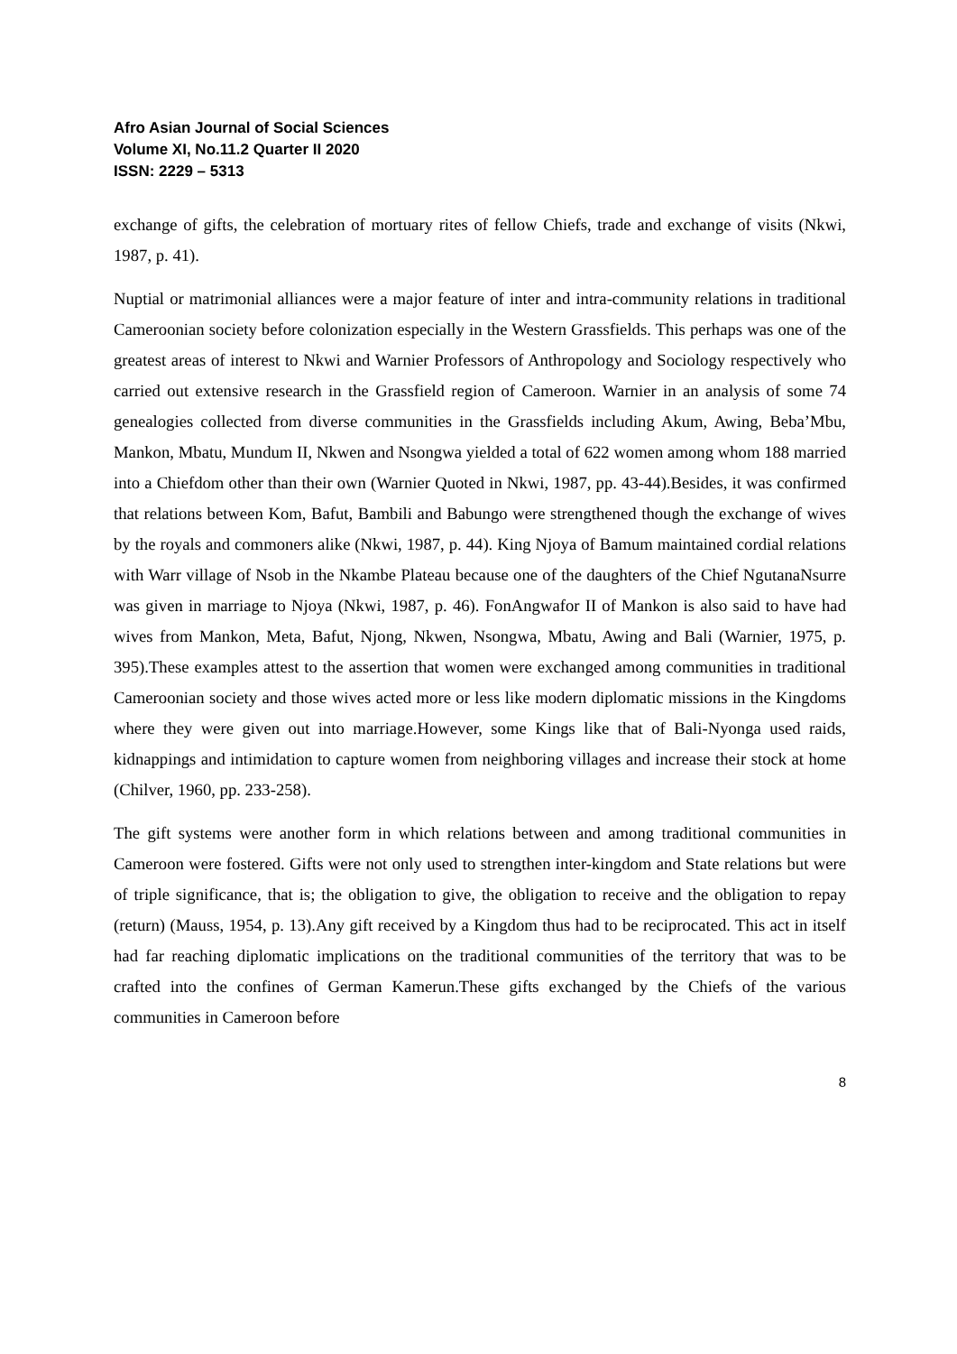Afro Asian Journal of Social Sciences
Volume XI, No.11.2 Quarter II 2020
ISSN: 2229 – 5313
exchange of gifts, the celebration of mortuary rites of fellow Chiefs, trade and exchange of visits (Nkwi, 1987, p. 41).
Nuptial or matrimonial alliances were a major feature of inter and intra-community relations in traditional Cameroonian society before colonization especially in the Western Grassfields. This perhaps was one of the greatest areas of interest to Nkwi and Warnier Professors of Anthropology and Sociology respectively who carried out extensive research in the Grassfield region of Cameroon. Warnier in an analysis of some 74 genealogies collected from diverse communities in the Grassfields including Akum, Awing, Beba’Mbu, Mankon, Mbatu, Mundum II, Nkwen and Nsongwa yielded a total of 622 women among whom 188 married into a Chiefdom other than their own (Warnier Quoted in Nkwi, 1987, pp. 43-44).Besides, it was confirmed that relations between Kom, Bafut, Bambili and Babungo were strengthened though the exchange of wives by the royals and commoners alike (Nkwi, 1987, p. 44). King Njoya of Bamum maintained cordial relations with Warr village of Nsob in the Nkambe Plateau because one of the daughters of the Chief NgutanaNsurre was given in marriage to Njoya (Nkwi, 1987, p. 46). FonAngwafor II of Mankon is also said to have had wives from Mankon, Meta, Bafut, Njong, Nkwen, Nsongwa, Mbatu, Awing and Bali (Warnier, 1975, p. 395).These examples attest to the assertion that women were exchanged among communities in traditional Cameroonian society and those wives acted more or less like modern diplomatic missions in the Kingdoms where they were given out into marriage.However, some Kings like that of Bali-Nyonga used raids, kidnappings and intimidation to capture women from neighboring villages and increase their stock at home (Chilver, 1960, pp. 233-258).
The gift systems were another form in which relations between and among traditional communities in Cameroon were fostered. Gifts were not only used to strengthen inter-kingdom and State relations but were of triple significance, that is; the obligation to give, the obligation to receive and the obligation to repay (return) (Mauss, 1954, p. 13).Any gift received by a Kingdom thus had to be reciprocated. This act in itself had far reaching diplomatic implications on the traditional communities of the territory that was to be crafted into the confines of German Kamerun.These gifts exchanged by the Chiefs of the various communities in Cameroon before
8